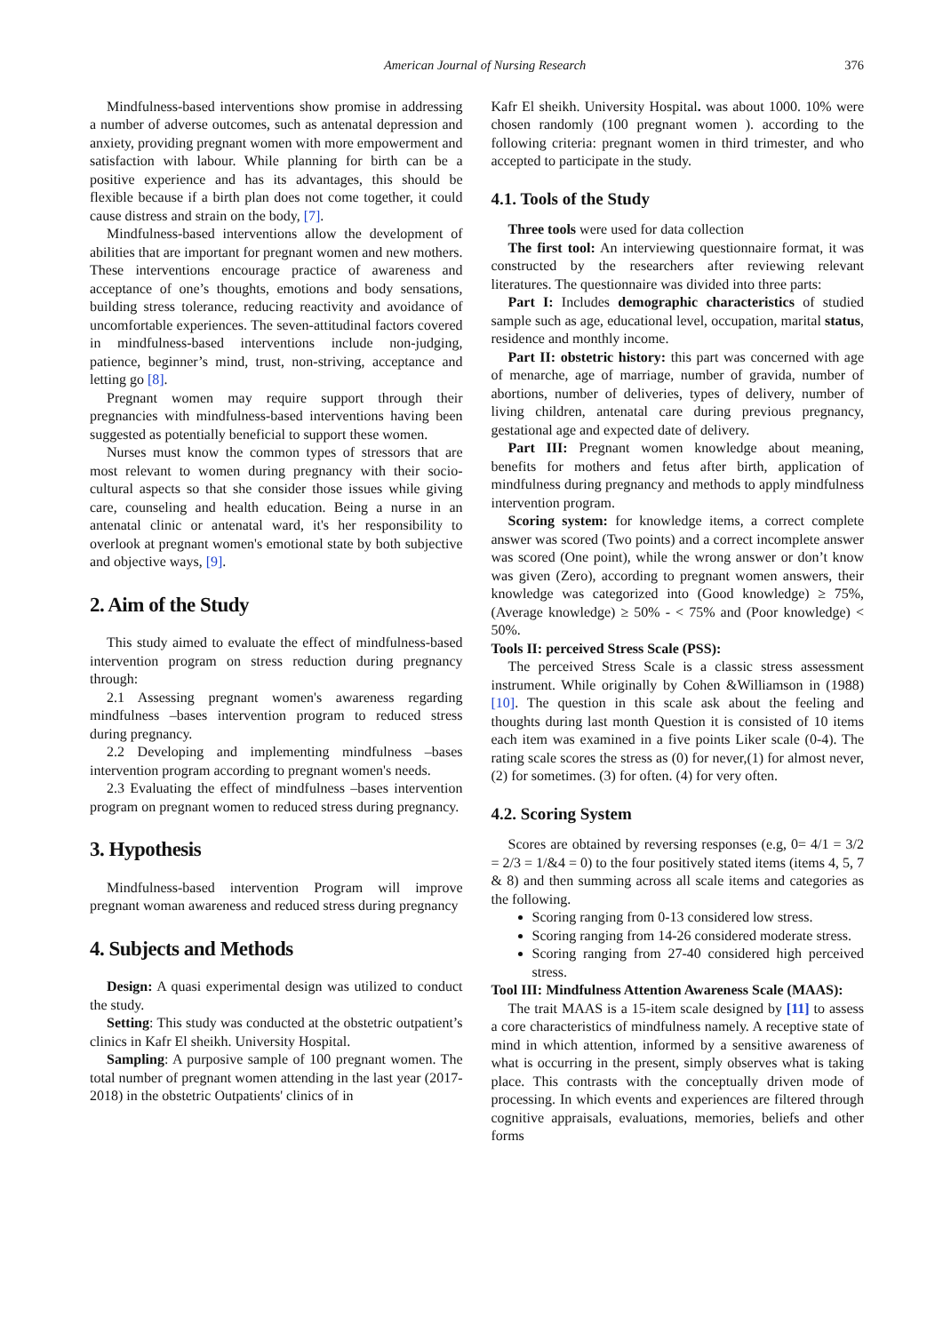American Journal of Nursing Research 376
Mindfulness-based interventions show promise in addressing a number of adverse outcomes, such as antenatal depression and anxiety, providing pregnant women with more empowerment and satisfaction with labour. While planning for birth can be a positive experience and has its advantages, this should be flexible because if a birth plan does not come together, it could cause distress and strain on the body, [7].
Mindfulness-based interventions allow the development of abilities that are important for pregnant women and new mothers. These interventions encourage practice of awareness and acceptance of one’s thoughts, emotions and body sensations, building stress tolerance, reducing reactivity and avoidance of uncomfortable experiences. The seven-attitudinal factors covered in mindfulness-based interventions include non-judging, patience, beginner’s mind, trust, non-striving, acceptance and letting go [8].
Pregnant women may require support through their pregnancies with mindfulness-based interventions having been suggested as potentially beneficial to support these women.
Nurses must know the common types of stressors that are most relevant to women during pregnancy with their socio-cultural aspects so that she consider those issues while giving care, counseling and health education. Being a nurse in an antenatal clinic or antenatal ward, it's her responsibility to overlook at pregnant women's emotional state by both subjective and objective ways, [9].
2. Aim of the Study
This study aimed to evaluate the effect of mindfulness-based intervention program on stress reduction during pregnancy through:
2.1 Assessing pregnant women's awareness regarding mindfulness –bases intervention program to reduced stress during pregnancy.
2.2 Developing and implementing mindfulness –bases intervention program according to pregnant women's needs.
2.3 Evaluating the effect of mindfulness –bases intervention program on pregnant women to reduced stress during pregnancy.
3. Hypothesis
Mindfulness-based intervention Program will improve pregnant woman awareness and reduced stress during pregnancy
4. Subjects and Methods
Design: A quasi experimental design was utilized to conduct the study.
Setting: This study was conducted at the obstetric outpatient’s clinics in Kafr El sheikh. University Hospital.
Sampling: A purposive sample of 100 pregnant women. The total number of pregnant women attending in the last year (2017-2018) in the obstetric Outpatients' clinics of in
Kafr El sheikh. University Hospital. was about 1000. 10% were chosen randomly (100 pregnant women ). according to the following criteria: pregnant women in third trimester, and who accepted to participate in the study.
4.1. Tools of the Study
Three tools were used for data collection
The first tool: An interviewing questionnaire format, it was constructed by the researchers after reviewing relevant literatures. The questionnaire was divided into three parts:
Part I: Includes demographic characteristics of studied sample such as age, educational level, occupation, marital status, residence and monthly income.
Part II: obstetric history: this part was concerned with age of menarche, age of marriage, number of gravida, number of abortions, number of deliveries, types of delivery, number of living children, antenatal care during previous pregnancy, gestational age and expected date of delivery.
Part III: Pregnant women knowledge about meaning, benefits for mothers and fetus after birth, application of mindfulness during pregnancy and methods to apply mindfulness intervention program.
Scoring system: for knowledge items, a correct complete answer was scored (Two points) and a correct incomplete answer was scored (One point), while the wrong answer or don’t know was given (Zero), according to pregnant women answers, their knowledge was categorized into (Good knowledge) ≥ 75%, (Average knowledge) ≥ 50% - < 75% and (Poor knowledge) < 50%.
Tools II: perceived Stress Scale (PSS):
The perceived Stress Scale is a classic stress assessment instrument. While originally by Cohen &Williamson in (1988) [10]. The question in this scale ask about the feeling and thoughts during last month Question it is consisted of 10 items each item was examined in a five points Liker scale (0-4). The rating scale scores the stress as (0) for never,(1) for almost never, (2) for sometimes. (3) for often. (4) for very often.
4.2. Scoring System
Scores are obtained by reversing responses (e.g, 0= 4/1 = 3/2 = 2/3 = 1/&4 = 0) to the four positively stated items (items 4, 5, 7 & 8) and then summing across all scale items and categories as the following.
Scoring ranging from 0-13 considered low stress.
Scoring ranging from 14-26 considered moderate stress.
Scoring ranging from 27-40 considered high perceived stress.
Tool III: Mindfulness Attention Awareness Scale (MAAS):
The trait MAAS is a 15-item scale designed by [11] to assess a core characteristics of mindfulness namely. A receptive state of mind in which attention, informed by a sensitive awareness of what is occurring in the present, simply observes what is taking place. This contrasts with the conceptually driven mode of processing. In which events and experiences are filtered through cognitive appraisals, evaluations, memories, beliefs and other forms